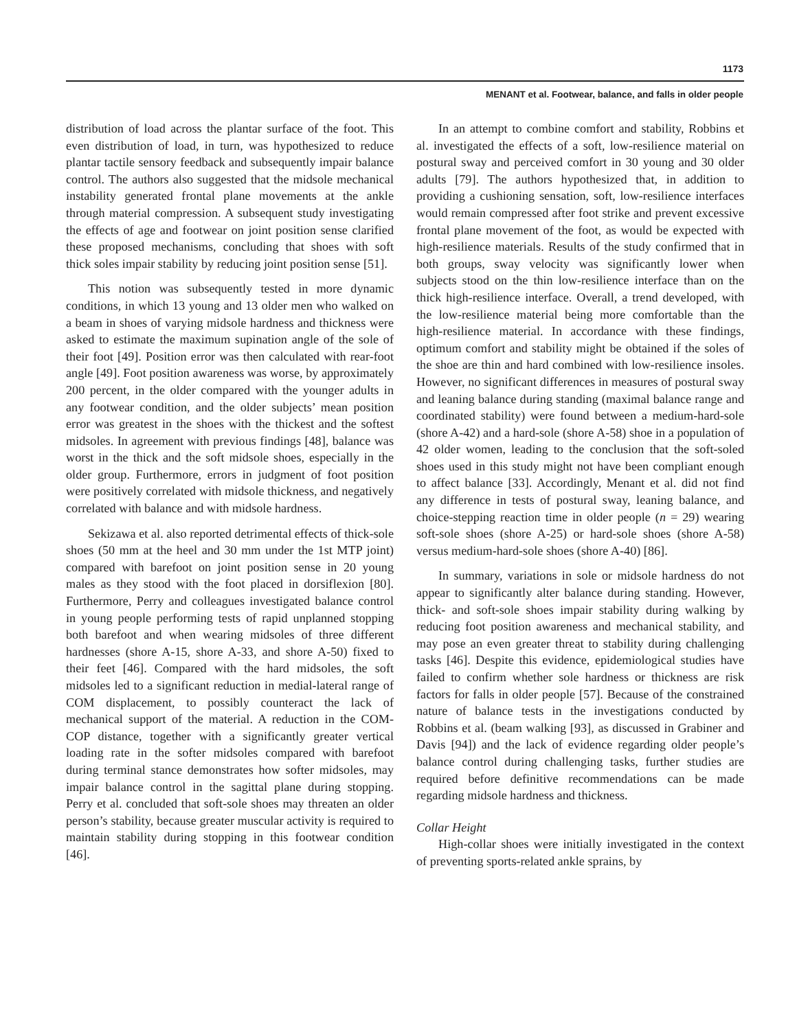1173
MENANT et al. Footwear, balance, and falls in older people
distribution of load across the plantar surface of the foot. This even distribution of load, in turn, was hypothesized to reduce plantar tactile sensory feedback and subsequently impair balance control. The authors also suggested that the midsole mechanical instability generated frontal plane movements at the ankle through material compression. A subsequent study investigating the effects of age and footwear on joint position sense clarified these proposed mechanisms, concluding that shoes with soft thick soles impair stability by reducing joint position sense [51].
This notion was subsequently tested in more dynamic conditions, in which 13 young and 13 older men who walked on a beam in shoes of varying midsole hardness and thickness were asked to estimate the maximum supination angle of the sole of their foot [49]. Position error was then calculated with rear-foot angle [49]. Foot position awareness was worse, by approximately 200 percent, in the older compared with the younger adults in any footwear condition, and the older subjects’ mean position error was greatest in the shoes with the thickest and the softest midsoles. In agreement with previous findings [48], balance was worst in the thick and the soft midsole shoes, especially in the older group. Furthermore, errors in judgment of foot position were positively correlated with midsole thickness, and negatively correlated with balance and with midsole hardness.
Sekizawa et al. also reported detrimental effects of thick-sole shoes (50 mm at the heel and 30 mm under the 1st MTP joint) compared with barefoot on joint position sense in 20 young males as they stood with the foot placed in dorsiflexion [80]. Furthermore, Perry and colleagues investigated balance control in young people performing tests of rapid unplanned stopping both barefoot and when wearing midsoles of three different hardnesses (shore A-15, shore A-33, and shore A-50) fixed to their feet [46]. Compared with the hard midsoles, the soft midsoles led to a significant reduction in medial-lateral range of COM displacement, to possibly counteract the lack of mechanical support of the material. A reduction in the COM-COP distance, together with a significantly greater vertical loading rate in the softer midsoles compared with barefoot during terminal stance demonstrates how softer midsoles, may impair balance control in the sagittal plane during stopping. Perry et al. concluded that soft-sole shoes may threaten an older person’s stability, because greater muscular activity is required to maintain stability during stopping in this footwear condition [46].
In an attempt to combine comfort and stability, Robbins et al. investigated the effects of a soft, low-resilience material on postural sway and perceived comfort in 30 young and 30 older adults [79]. The authors hypothesized that, in addition to providing a cushioning sensation, soft, low-resilience interfaces would remain compressed after foot strike and prevent excessive frontal plane movement of the foot, as would be expected with high-resilience materials. Results of the study confirmed that in both groups, sway velocity was significantly lower when subjects stood on the thin low-resilience interface than on the thick high-resilience interface. Overall, a trend developed, with the low-resilience material being more comfortable than the high-resilience material. In accordance with these findings, optimum comfort and stability might be obtained if the soles of the shoe are thin and hard combined with low-resilience insoles. However, no significant differences in measures of postural sway and leaning balance during standing (maximal balance range and coordinated stability) were found between a medium-hard-sole (shore A-42) and a hard-sole (shore A-58) shoe in a population of 42 older women, leading to the conclusion that the soft-soled shoes used in this study might not have been compliant enough to affect balance [33]. Accordingly, Menant et al. did not find any difference in tests of postural sway, leaning balance, and choice-stepping reaction time in older people (n = 29) wearing soft-sole shoes (shore A-25) or hard-sole shoes (shore A-58) versus medium-hard-sole shoes (shore A-40) [86].
In summary, variations in sole or midsole hardness do not appear to significantly alter balance during standing. However, thick- and soft-sole shoes impair stability during walking by reducing foot position awareness and mechanical stability, and may pose an even greater threat to stability during challenging tasks [46]. Despite this evidence, epidemiological studies have failed to confirm whether sole hardness or thickness are risk factors for falls in older people [57]. Because of the constrained nature of balance tests in the investigations conducted by Robbins et al. (beam walking [93], as discussed in Grabiner and Davis [94]) and the lack of evidence regarding older people’s balance control during challenging tasks, further studies are required before definitive recommendations can be made regarding midsole hardness and thickness.
Collar Height
High-collar shoes were initially investigated in the context of preventing sports-related ankle sprains, by